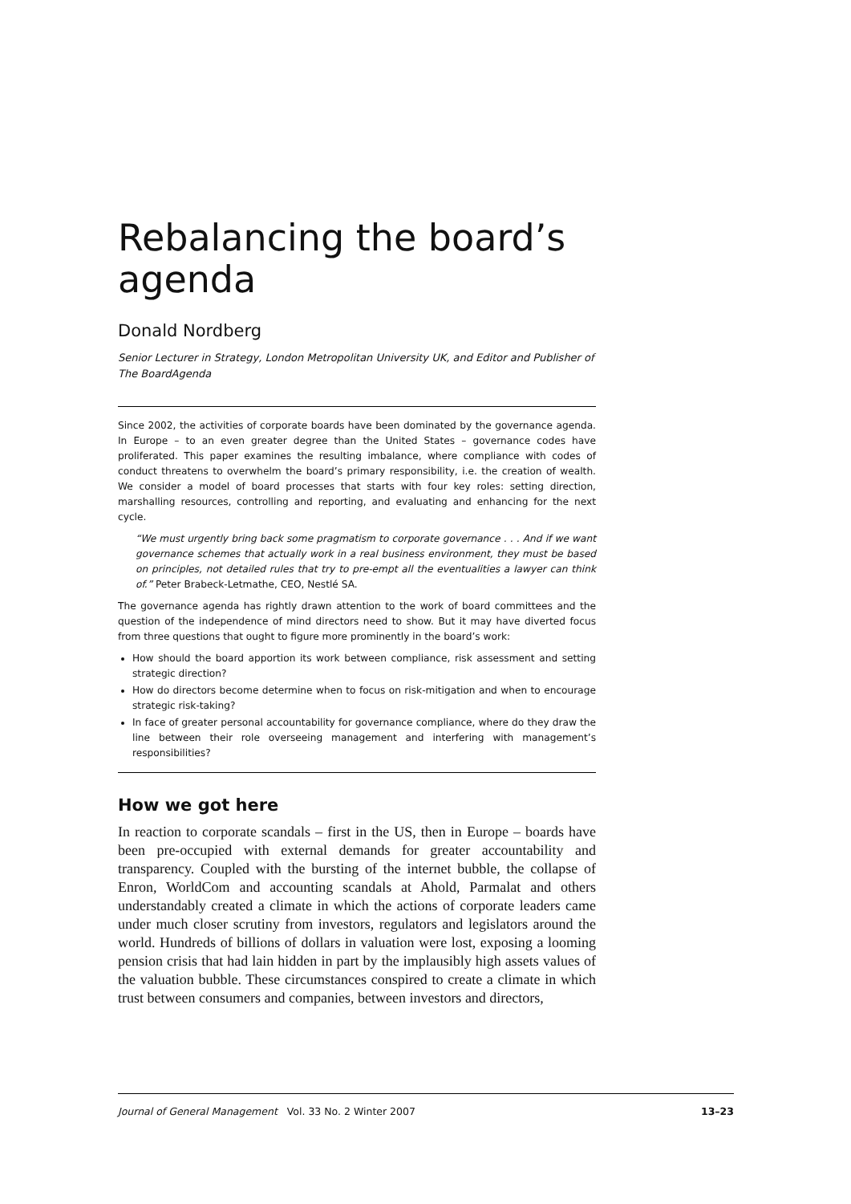Rebalancing the board’s agenda
Donald Nordberg
Senior Lecturer in Strategy, London Metropolitan University UK, and Editor and Publisher of The BoardAgenda
Since 2002, the activities of corporate boards have been dominated by the governance agenda. In Europe – to an even greater degree than the United States – governance codes have proliferated. This paper examines the resulting imbalance, where compliance with codes of conduct threatens to overwhelm the board’s primary responsibility, i.e. the creation of wealth. We consider a model of board processes that starts with four key roles: setting direction, marshalling resources, controlling and reporting, and evaluating and enhancing for the next cycle.
“We must urgently bring back some pragmatism to corporate governance . . . And if we want governance schemes that actually work in a real business environment, they must be based on principles, not detailed rules that try to pre-empt all the eventualities a lawyer can think of.” Peter Brabeck-Letmathe, CEO, Nestlé SA.
The governance agenda has rightly drawn attention to the work of board committees and the question of the independence of mind directors need to show. But it may have diverted focus from three questions that ought to figure more prominently in the board’s work:
How should the board apportion its work between compliance, risk assessment and setting strategic direction?
How do directors become determine when to focus on risk-mitigation and when to encourage strategic risk-taking?
In face of greater personal accountability for governance compliance, where do they draw the line between their role overseeing management and interfering with management’s responsibilities?
How we got here
In reaction to corporate scandals – first in the US, then in Europe – boards have been pre-occupied with external demands for greater accountability and transparency. Coupled with the bursting of the internet bubble, the collapse of Enron, WorldCom and accounting scandals at Ahold, Parmalat and others understandably created a climate in which the actions of corporate leaders came under much closer scrutiny from investors, regulators and legislators around the world. Hundreds of billions of dollars in valuation were lost, exposing a looming pension crisis that had lain hidden in part by the implausibly high assets values of the valuation bubble. These circumstances conspired to create a climate in which trust between consumers and companies, between investors and directors,
Journal of General Management Vol. 33 No. 2 Winter 2007 13–23